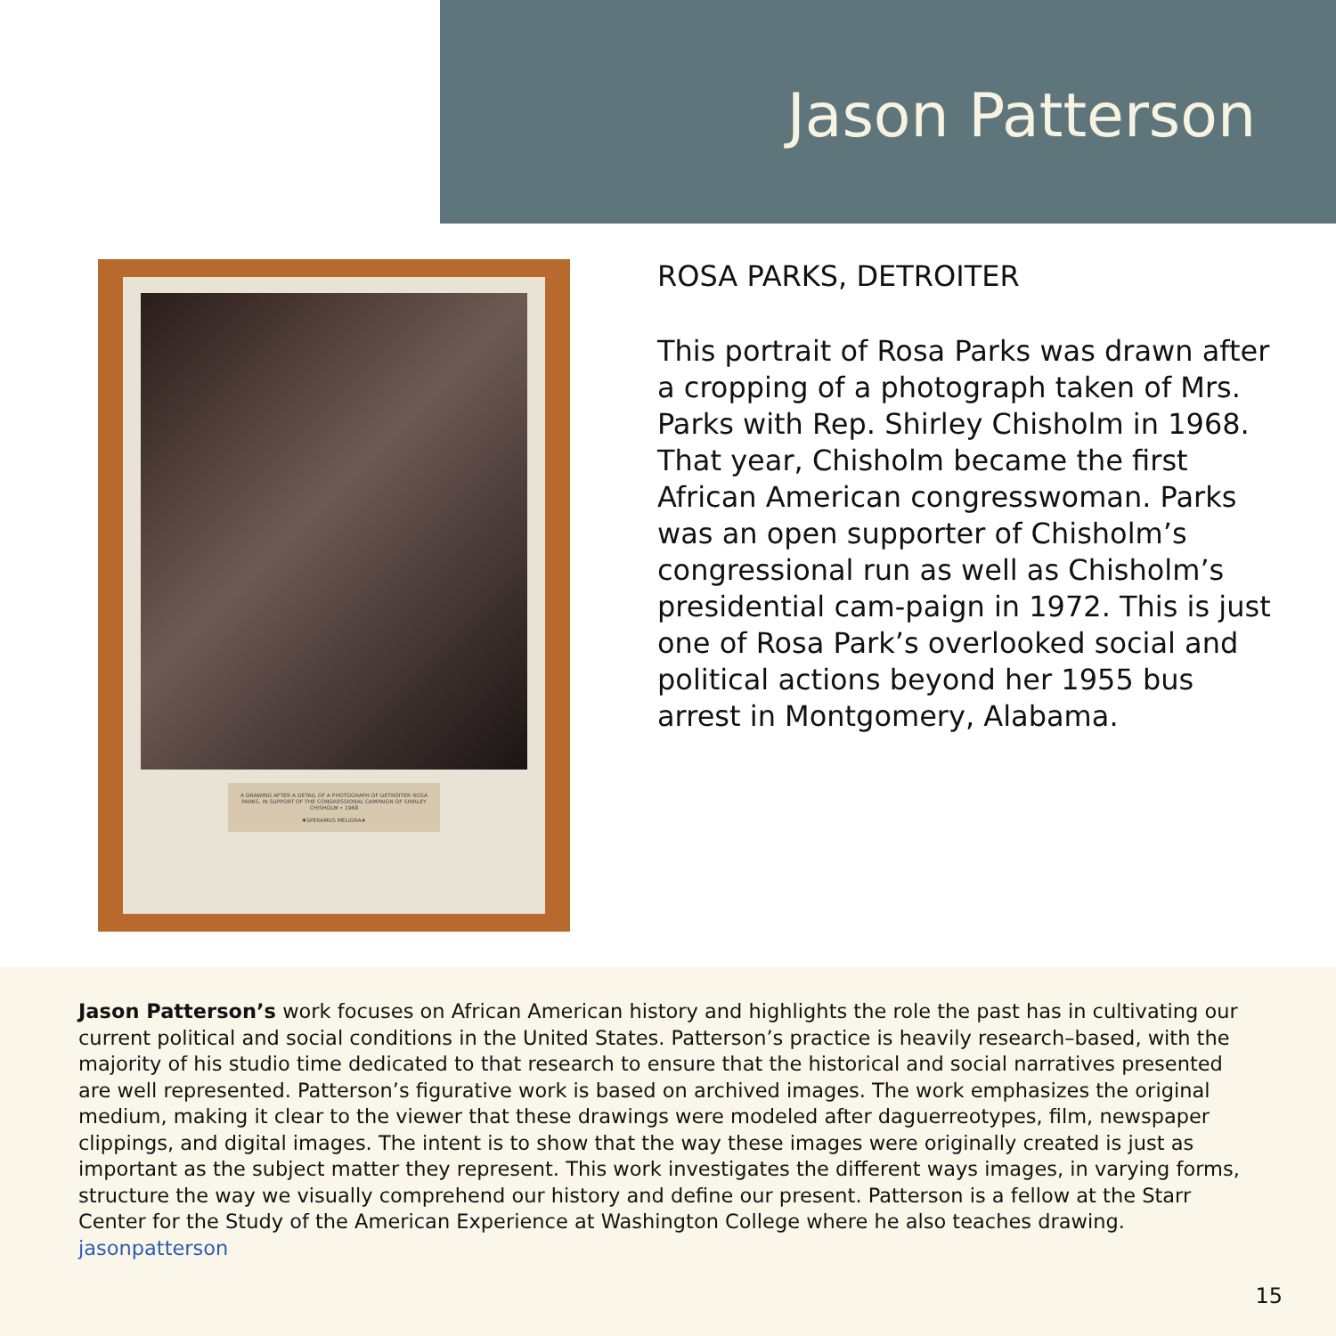Jason Patterson
A DRAWING AFTER A DETAIL OF A PHOTOGRAPH OF DETROITER ROSA PARKS, IN SUPPORT OF THE CONGRESSIONAL CAMPAIGN OF SHIRLEY CHISHOLM • 1968
✚SPERAMUS MELIORA★
ROSA PARKS, DETROITER
This portrait of Rosa Parks was drawn after a cropping of a photograph taken of Mrs. Parks with Rep. Shirley Chisholm in 1968. That year, Chisholm became the first African American congresswoman. Parks was an open supporter of Chisholm’s congressional run as well as Chisholm’s presidential cam-paign in 1972. This is just one of Rosa Park’s overlooked social and political actions beyond her 1955 bus arrest in Montgomery, Alabama.
Jason Patterson’s work focuses on African American history and highlights the role the past has in cultivating our current political and social conditions in the United States. Patterson’s practice is heavily research–based, with the majority of his studio time dedicated to that research to ensure that the historical and social narratives presented are well represented. Patterson’s figurative work is based on archived images. The work emphasizes the original medium, making it clear to the viewer that these drawings were modeled after daguerreotypes, film, newspaper clippings, and digital images. The intent is to show that the way these images were originally created is just as important as the subject matter they represent. This work investigates the different ways images, in varying forms, structure the way we visually comprehend our history and define our present. Patterson is a fellow at the Starr Center for the Study of the American Experience at Washington College where he also teaches drawing. jasonpatterson
15